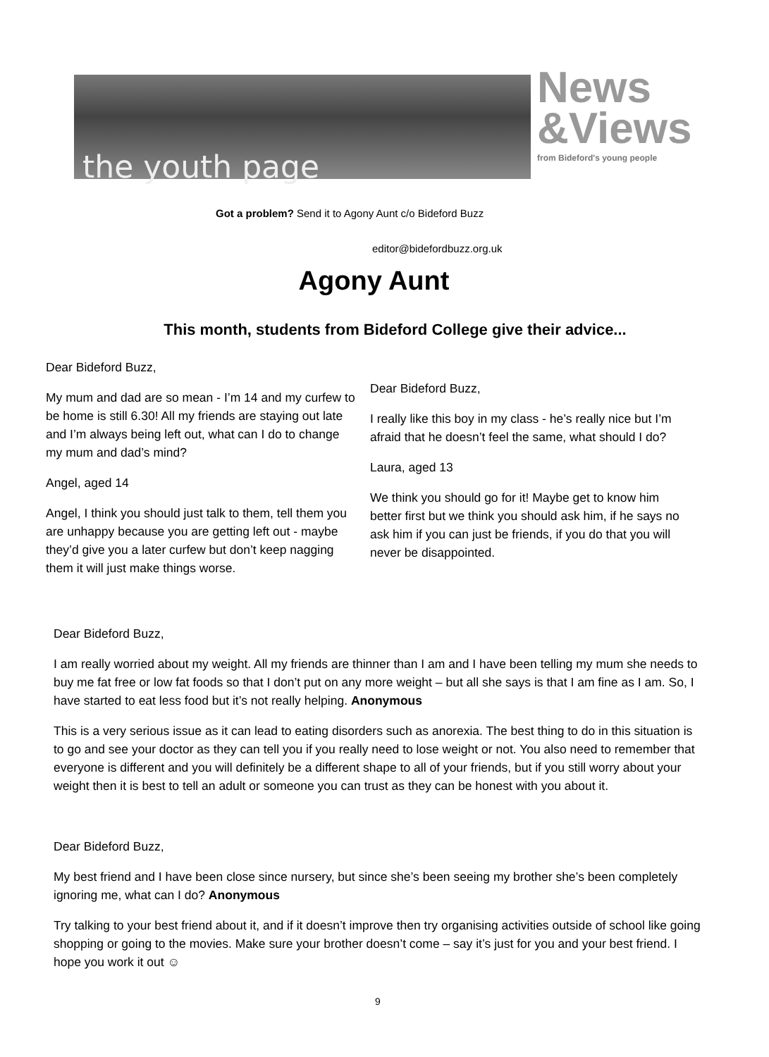the youth page
News
&Views
from Bideford's young people
Got a problem? Send it to Agony Aunt c/o Bideford Buzz
editor@bidefordbuzz.org.uk
Agony Aunt
This month, students from Bideford College give their advice...
Dear Bideford Buzz,
My mum and dad are so mean - I’m 14 and my curfew to be home is still 6.30! All my friends are staying out late and I’m always being left out, what can I do to change my mum and dad’s mind?
Angel, aged 14
Angel, I think you should just talk to them, tell them you are unhappy because you are getting left out - maybe they’d give you a later curfew but don’t keep nagging them it will just make things worse.
Dear Bideford Buzz,
I really like this boy in my class - he’s really nice but I’m afraid that he doesn’t feel the same, what should I do?
Laura, aged 13
We think you should go for it! Maybe get to know him better first but we think you should ask him, if he says no ask him if you can just be friends, if you do that you will never be disappointed.
Dear Bideford Buzz,
I am really worried about my weight. All my friends are thinner than I am and I have been telling my mum she needs to buy me fat free or low fat foods so that I don’t put on any more weight – but all she says is that I am fine as I am. So, I have started to eat less food but it’s not really helping. Anonymous
This is a very serious issue as it can lead to eating disorders such as anorexia. The best thing to do in this situation is to go and see your doctor as they can tell you if you really need to lose weight or not. You also need to remember that everyone is different and you will definitely be a different shape to all of your friends, but if you still worry about your weight then it is best to tell an adult or someone you can trust as they can be honest with you about it.
Dear Bideford Buzz,
My best friend and I have been close since nursery, but since she’s been seeing my brother she’s been completely ignoring me, what can I do? Anonymous
Try talking to your best friend about it, and if it doesn’t improve then try organising activities outside of school like going shopping or going to the movies. Make sure your brother doesn’t come – say it’s just for you and your best friend. I hope you work it out ☺
9